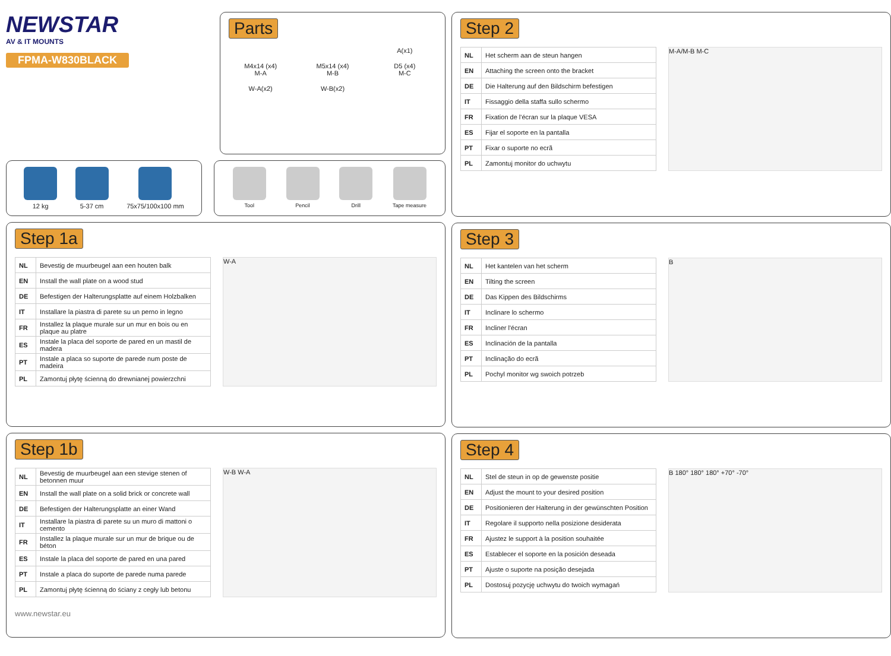NEWSTAR
AV & IT MOUNTS
FPMA-W830BLACK
Parts
A(x1)
M4x14 (x4)
M-A
M5x14 (x4)
M-B
D5 (x4)
M-C
W-A(x2)
W-B(x2)
12 kg 5-37 cm 75x75/100x100 mm
Tool Pencil Drill Tape measure
Step 1a
| NL | Bevestig de muurbeugel aan een houten balk |
| EN | Install the wall plate on a wood stud |
| DE | Befestigen der Halterungsplatte auf einem Holzbalken |
| IT | Installare la piastra di parete su un perno in legno |
| FR | Installez la plaque murale sur un mur en bois ou en plaque au platre |
| ES | Instale la placa del soporte de pared en un mastil de madera |
| PT | Instale a placa so suporte de parede num poste de madeira |
| PL | Zamontuj płytę ścienną do drewnianej powierzchni |
W-A
Step 1b
| NL | Bevestig de muurbeugel aan een stevige stenen of betonnen muur |
| EN | Install the wall plate on a solid brick or concrete wall |
| DE | Befestigen der Halterungsplatte an einer Wand |
| IT | Installare la piastra di parete su un muro di mattoni o cemento |
| FR | Installez la plaque murale sur un mur de brique ou de béton |
| ES | Instale la placa del soporte de pared en una pared |
| PT | Instale a placa do suporte de parede numa parede |
| PL | Zamontuj płytę ścienną do ściany z cegły lub betonu |
W-B W-A
www.newstar.eu
Step 2
| NL | Het scherm aan de steun hangen |
| EN | Attaching the screen onto the bracket |
| DE | Die Halterung auf den Bildschirm befestigen |
| IT | Fissaggio della staffa sullo schermo |
| FR | Fixation de l'écran sur la plaque VESA |
| ES | Fijar el soporte en la pantalla |
| PT | Fixar o suporte no ecrã |
| PL | Zamontuj monitor do uchwytu |
M-A/M-B M-C
Step 3
| NL | Het kantelen van het scherm |
| EN | Tilting the screen |
| DE | Das Kippen des Bildschirms |
| IT | Inclinare lo schermo |
| FR | Incliner l'écran |
| ES | Inclinación de la pantalla |
| PT | Inclinação do ecrã |
| PL | Pochyl monitor wg swoich potrzeb |
B
Step 4
| NL | Stel de steun in op de gewenste positie |
| EN | Adjust the mount to your desired position |
| DE | Positionieren der Halterung in der gewünschten Position |
| IT | Regolare il supporto nella posizione desiderata |
| FR | Ajustez le support à la position souhaitée |
| ES | Establecer el soporte en la posición deseada |
| PT | Ajuste o suporte na posição desejada |
| PL | Dostosuj pozycję uchwytu do twoich wymagań |
B 180° 180° 180° +70° -70°